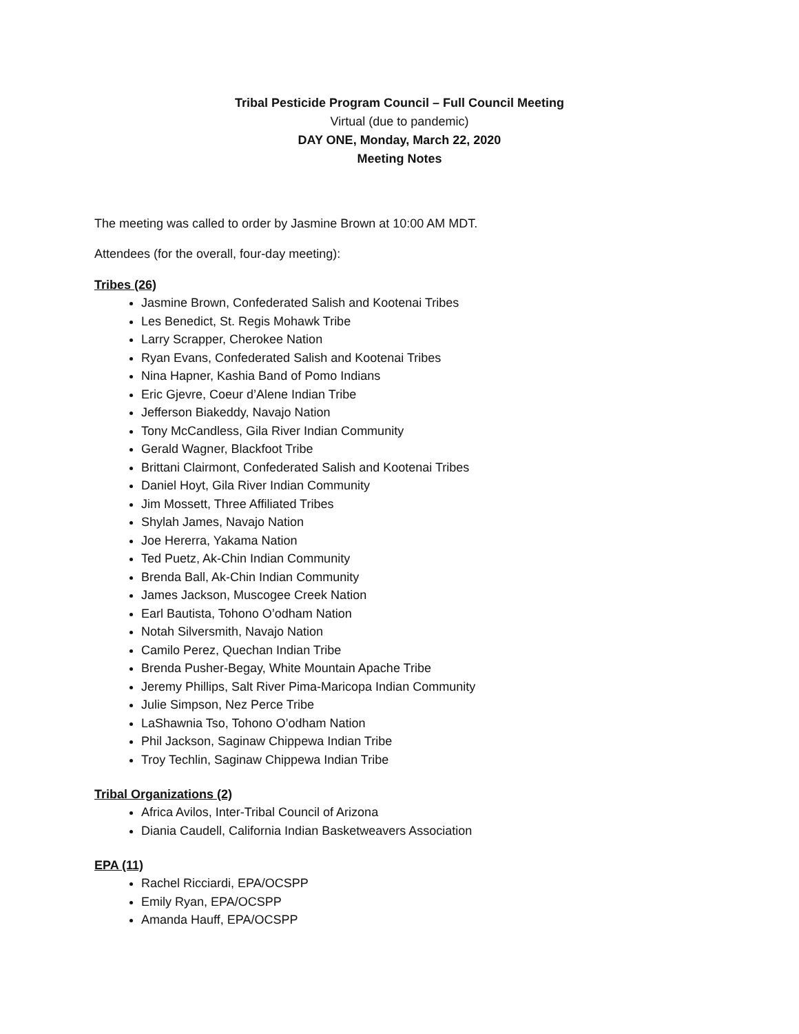Tribal Pesticide Program Council – Full Council Meeting
Virtual (due to pandemic)
DAY ONE, Monday, March 22, 2020
Meeting Notes
The meeting was called to order by Jasmine Brown at 10:00 AM MDT.
Attendees (for the overall, four-day meeting):
Tribes (26)
Jasmine Brown, Confederated Salish and Kootenai Tribes
Les Benedict, St. Regis Mohawk Tribe
Larry Scrapper, Cherokee Nation
Ryan Evans, Confederated Salish and Kootenai Tribes
Nina Hapner, Kashia Band of Pomo Indians
Eric Gjevre, Coeur d’Alene Indian Tribe
Jefferson Biakeddy, Navajo Nation
Tony McCandless, Gila River Indian Community
Gerald Wagner, Blackfoot Tribe
Brittani Clairmont, Confederated Salish and Kootenai Tribes
Daniel Hoyt, Gila River Indian Community
Jim Mossett, Three Affiliated Tribes
Shylah James, Navajo Nation
Joe Hererra, Yakama Nation
Ted Puetz, Ak-Chin Indian Community
Brenda Ball, Ak-Chin Indian Community
James Jackson, Muscogee Creek Nation
Earl Bautista, Tohono O’odham Nation
Notah Silversmith, Navajo Nation
Camilo Perez, Quechan Indian Tribe
Brenda Pusher-Begay, White Mountain Apache Tribe
Jeremy Phillips, Salt River Pima-Maricopa Indian Community
Julie Simpson, Nez Perce Tribe
LaShawnia Tso, Tohono O’odham Nation
Phil Jackson, Saginaw Chippewa Indian Tribe
Troy Techlin, Saginaw Chippewa Indian Tribe
Tribal Organizations (2)
Africa Avilos, Inter-Tribal Council of Arizona
Diania Caudell, California Indian Basketweavers Association
EPA (11)
Rachel Ricciardi, EPA/OCSPP
Emily Ryan, EPA/OCSPP
Amanda Hauff, EPA/OCSPP